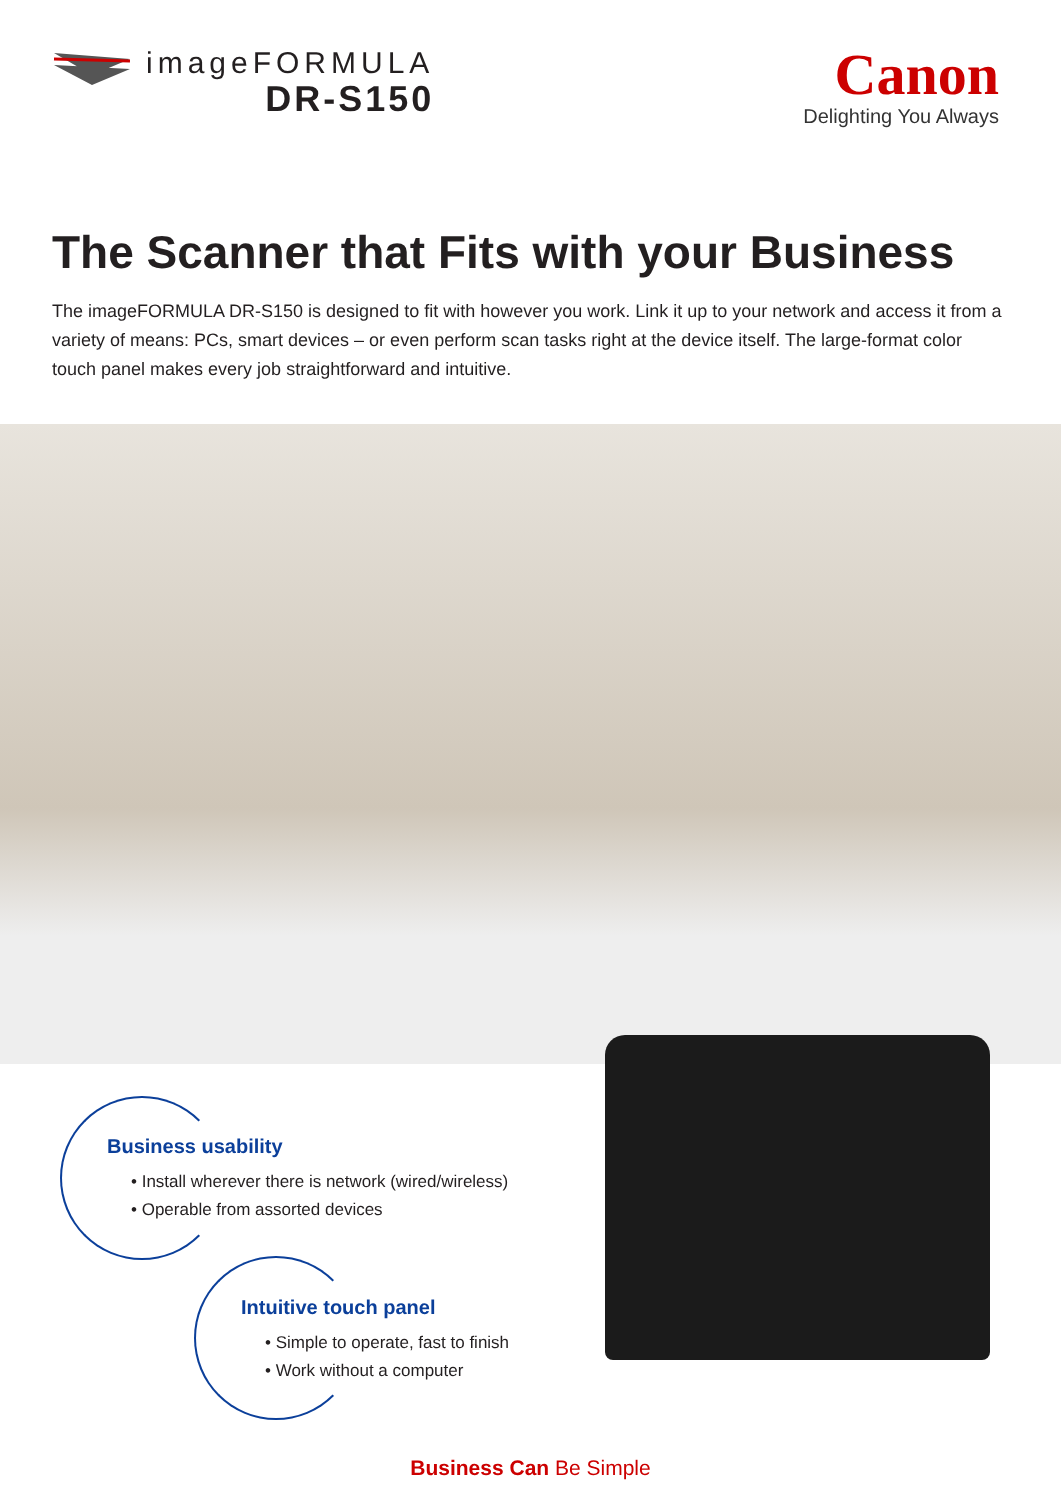imageFORMULA
DR-S150
Canon
Delighting You Always
The Scanner that Fits with your Business
The imageFORMULA DR-S150 is designed to fit with however you work. Link it up to your network and access it from a variety of means: PCs, smart devices – or even perform scan tasks right at the device itself. The large-format color touch panel makes every job straightforward and intuitive.
Business usability
• Install wherever there is network (wired/wireless)
• Operable from assorted devices
Intuitive touch panel
• Simple to operate, fast to finish
• Work without a computer
Business Can Be Simple